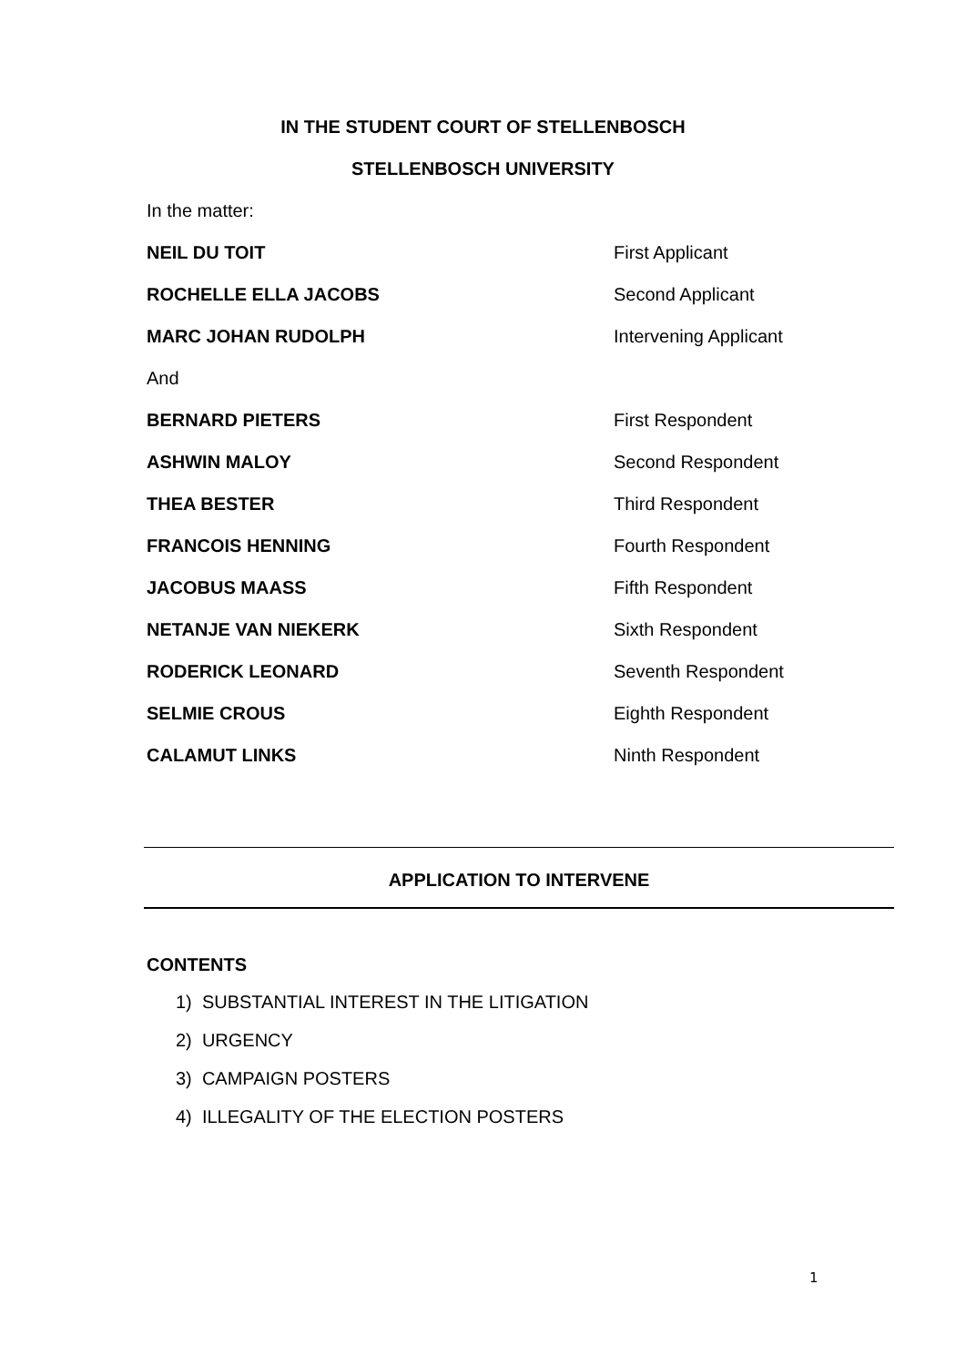IN THE STUDENT COURT OF STELLENBOSCH
STELLENBOSCH UNIVERSITY
In the matter:
NEIL DU TOIT First Applicant
ROCHELLE ELLA JACOBS Second Applicant
MARC JOHAN RUDOLPH Intervening Applicant
And
BERNARD PIETERS First Respondent
ASHWIN MALOY Second Respondent
THEA BESTER Third Respondent
FRANCOIS HENNING Fourth Respondent
JACOBUS MAASS Fifth Respondent
NETANJE VAN NIEKERK Sixth Respondent
RODERICK LEONARD Seventh Respondent
SELMIE CROUS Eighth Respondent
CALAMUT LINKS Ninth Respondent
APPLICATION TO INTERVENE
CONTENTS
1) SUBSTANTIAL INTEREST IN THE LITIGATION
2) URGENCY
3) CAMPAIGN POSTERS
4) ILLEGALITY OF THE ELECTION POSTERS
1